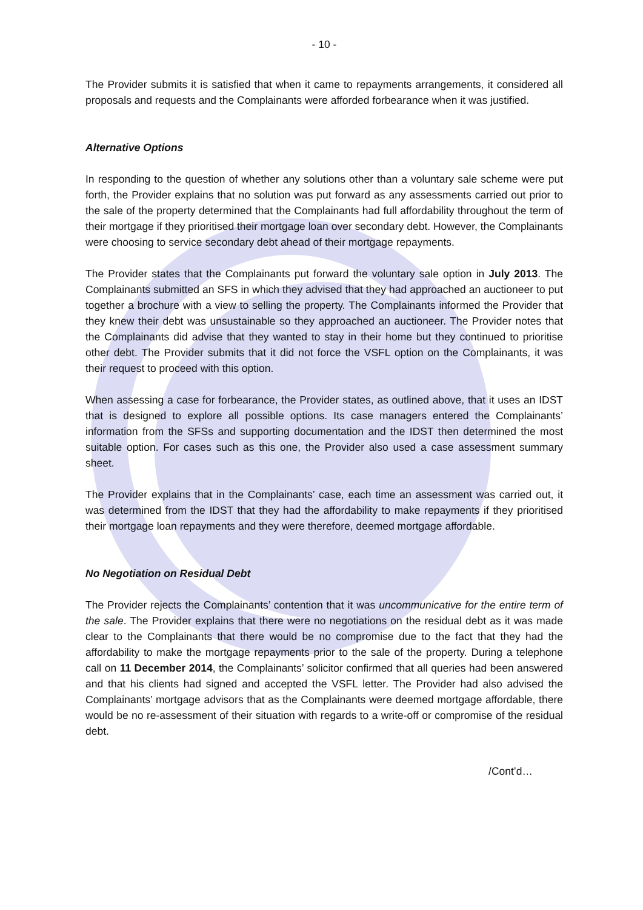- 10 -
The Provider submits it is satisfied that when it came to repayments arrangements, it considered all proposals and requests and the Complainants were afforded forbearance when it was justified.
Alternative Options
In responding to the question of whether any solutions other than a voluntary sale scheme were put forth, the Provider explains that no solution was put forward as any assessments carried out prior to the sale of the property determined that the Complainants had full affordability throughout the term of their mortgage if they prioritised their mortgage loan over secondary debt. However, the Complainants were choosing to service secondary debt ahead of their mortgage repayments.
The Provider states that the Complainants put forward the voluntary sale option in July 2013. The Complainants submitted an SFS in which they advised that they had approached an auctioneer to put together a brochure with a view to selling the property. The Complainants informed the Provider that they knew their debt was unsustainable so they approached an auctioneer. The Provider notes that the Complainants did advise that they wanted to stay in their home but they continued to prioritise other debt. The Provider submits that it did not force the VSFL option on the Complainants, it was their request to proceed with this option.
When assessing a case for forbearance, the Provider states, as outlined above, that it uses an IDST that is designed to explore all possible options. Its case managers entered the Complainants’ information from the SFSs and supporting documentation and the IDST then determined the most suitable option. For cases such as this one, the Provider also used a case assessment summary sheet.
The Provider explains that in the Complainants’ case, each time an assessment was carried out, it was determined from the IDST that they had the affordability to make repayments if they prioritised their mortgage loan repayments and they were therefore, deemed mortgage affordable.
No Negotiation on Residual Debt
The Provider rejects the Complainants’ contention that it was uncommunicative for the entire term of the sale. The Provider explains that there were no negotiations on the residual debt as it was made clear to the Complainants that there would be no compromise due to the fact that they had the affordability to make the mortgage repayments prior to the sale of the property. During a telephone call on 11 December 2014, the Complainants’ solicitor confirmed that all queries had been answered and that his clients had signed and accepted the VSFL letter. The Provider had also advised the Complainants’ mortgage advisors that as the Complainants were deemed mortgage affordable, there would be no re-assessment of their situation with regards to a write-off or compromise of the residual debt.
/Cont’d…